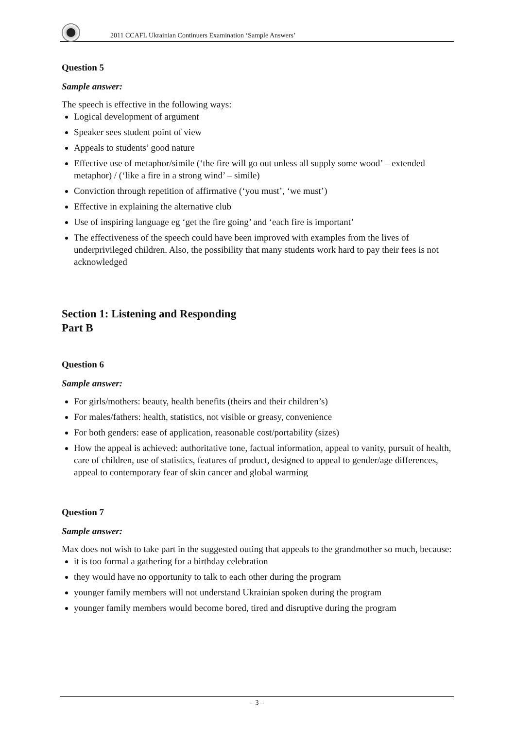2011 CCAFL Ukrainian Continuers Examination ‘Sample Answers’
Question 5
Sample answer:
The speech is effective in the following ways:
Logical development of argument
Speaker sees student point of view
Appeals to students’ good nature
Effective use of metaphor/simile (‘the fire will go out unless all supply some wood’ – extended metaphor) / (‘like a fire in a strong wind’ – simile)
Conviction through repetition of affirmative (‘you must’, ‘we must’)
Effective in explaining the alternative club
Use of inspiring language eg ‘get the fire going’ and ‘each fire is important’
The effectiveness of the speech could have been improved with examples from the lives of underprivileged children. Also, the possibility that many students work hard to pay their fees is not acknowledged
Section 1: Listening and Responding
Part B
Question 6
Sample answer:
For girls/mothers: beauty, health benefits (theirs and their children’s)
For males/fathers: health, statistics, not visible or greasy, convenience
For both genders: ease of application, reasonable cost/portability (sizes)
How the appeal is achieved: authoritative tone, factual information, appeal to vanity, pursuit of health, care of children, use of statistics, features of product, designed to appeal to gender/age differences, appeal to contemporary fear of skin cancer and global warming
Question 7
Sample answer:
Max does not wish to take part in the suggested outing that appeals to the grandmother so much, because:
it is too formal a gathering for a birthday celebration
they would have no opportunity to talk to each other during the program
younger family members will not understand Ukrainian spoken during the program
younger family members would become bored, tired and disruptive during the program
– 3 –